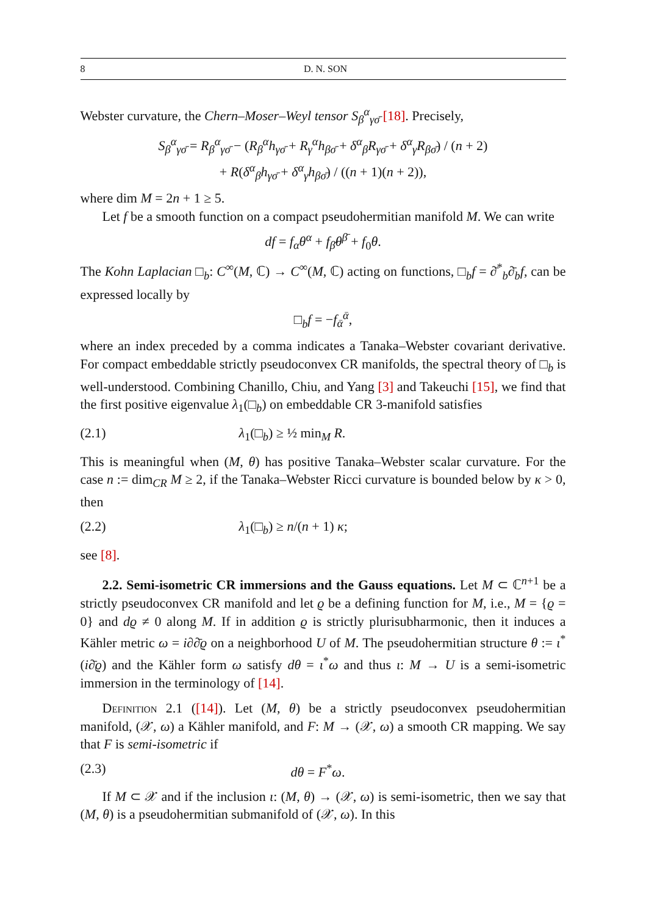8 D. N. SON
Webster curvature, the Chern–Moser–Weyl tensor S<sub>β</sub><sup>α</sup><sub>γσ̄</sub> [18]. Precisely,
S<sub>β</sub><sup>α</sup><sub>γσ̄</sub> = R<sub>β</sub><sup>α</sup><sub>γσ̄</sub> − (R<sub>β</sub><sup>α</sup>h<sub>γσ̄</sub> + R<sub>γ</sub><sup>α</sup>h<sub>βσ̄</sub> + δ<sup>α</sup><sub>β</sub>R<sub>γσ̄</sub> + δ<sup>α</sup><sub>γ</sub>R<sub>βσ̄</sub>) / (n + 2)
+ R(δ<sup>α</sup><sub>β</sub>h<sub>γσ̄</sub> + δ<sup>α</sup><sub>γ</sub>h<sub>βσ̄</sub>) / ((n + 1)(n + 2)),
where dim M = 2n + 1 ≥ 5.
Let f be a smooth function on a compact pseudohermitian manifold M. We can write
df = f<sub>α</sub>θ<sup>α</sup> + f<sub>β̄</sub>θ<sup>β̄</sup> + f<sub>0</sub>θ.
The Kohn Laplacian □<sub>b</sub>: C<sup>∞</sup>(M, ℂ) → C<sup>∞</sup>(M, ℂ) acting on functions, □<sub>b</sub>f = ∂̄<sup>*</sup><sub>b</sub>∂̄<sub>b</sub>f, can be expressed locally by
□<sub>b</sub>f = −f<sub>ᾱ</sub><sup>ᾱ</sup>,
where an index preceded by a comma indicates a Tanaka–Webster covariant derivative. For compact embeddable strictly pseudoconvex CR manifolds, the spectral theory of □<sub>b</sub> is well-understood. Combining Chanillo, Chiu, and Yang [3] and Takeuchi [15], we find that the first positive eigenvalue λ<sub>1</sub>(□<sub>b</sub>) on embeddable CR 3-manifold satisfies
(2.1) λ<sub>1</sub>(□<sub>b</sub>) ≥ ½ min<sub>M</sub> R.
This is meaningful when (M, θ) has positive Tanaka–Webster scalar curvature. For the case n := dim<sub>CR</sub> M ≥ 2, if the Tanaka–Webster Ricci curvature is bounded below by κ > 0, then
(2.2) λ<sub>1</sub>(□<sub>b</sub>) ≥ n/(n + 1) κ;
see [8].
2.2. Semi-isometric CR immersions and the Gauss equations. Let M ⊂ ℂ<sup>n+1</sup> be a strictly pseudoconvex CR manifold and let ϱ be a defining function for M, i.e., M = {ϱ = 0} and dϱ ≠ 0 along M. If in addition ϱ is strictly plurisubharmonic, then it induces a Kähler metric ω = i∂∂̄ϱ on a neighborhood U of M. The pseudohermitian structure θ := ι<sup>*</sup>(i∂̄ϱ) and the Kähler form ω satisfy dθ = ι<sup>*</sup>ω and thus ι: M → U is a semi-isometric immersion in the terminology of [14].
Definition 2.1 ([14]). Let (M, θ) be a strictly pseudoconvex pseudohermitian manifold, (𝒳, ω) a Kähler manifold, and F: M → (𝒳, ω) a smooth CR mapping. We say that F is semi-isometric if
(2.3) dθ = F<sup>*</sup>ω.
If M ⊂ 𝒳 and if the inclusion ι: (M, θ) → (𝒳, ω) is semi-isometric, then we say that (M, θ) is a pseudohermitian submanifold of (𝒳, ω). In this